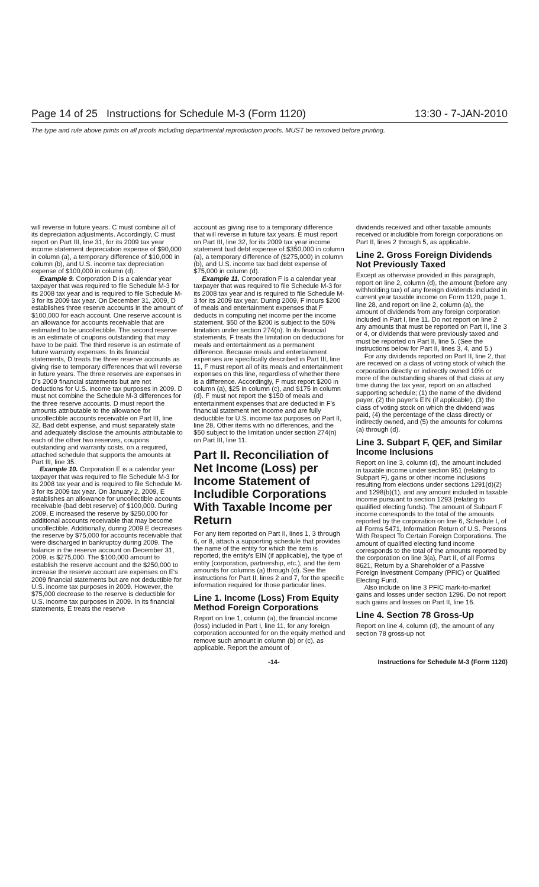Page 14 of 25 Instructions for Schedule M-3 (Form 1120) 13:30 - 7-JAN-2010
The type and rule above prints on all proofs including departmental reproduction proofs. MUST be removed before printing.
will reverse in future years. C must combine all of its depreciation adjustments. Accordingly, C must report on Part III, line 31, for its 2009 tax year income statement depreciation expense of $90,000 in column (a), a temporary difference of $10,000 in column (b), and U.S. income tax depreciation expense of $100,000 in column (d).
Example 9. Corporation D is a calendar year taxpayer that was required to file Schedule M-3 for its 2008 tax year and is required to file Schedule M-3 for its 2009 tax year. On December 31, 2009, D establishes three reserve accounts in the amount of $100,000 for each account. One reserve account is an allowance for accounts receivable that are estimated to be uncollectible. The second reserve is an estimate of coupons outstanding that may have to be paid. The third reserve is an estimate of future warranty expenses. In its financial statements, D treats the three reserve accounts as giving rise to temporary differences that will reverse in future years. The three reserves are expenses in D's 2009 financial statements but are not deductions for U.S. income tax purposes in 2009. D must not combine the Schedule M-3 differences for the three reserve accounts. D must report the amounts attributable to the allowance for uncollectible accounts receivable on Part III, line 32, Bad debt expense, and must separately state and adequately disclose the amounts attributable to each of the other two reserves, coupons outstanding and warranty costs, on a required, attached schedule that supports the amounts at Part III, line 35.
Example 10. Corporation E is a calendar year taxpayer that was required to file Schedule M-3 for its 2008 tax year and is required to file Schedule M-3 for its 2009 tax year. On January 2, 2009, E establishes an allowance for uncollectible accounts receivable (bad debt reserve) of $100,000. During 2009, E increased the reserve by $250,000 for additional accounts receivable that may become uncollectible. Additionally, during 2009 E decreases the reserve by $75,000 for accounts receivable that were discharged in bankruptcy during 2009. The balance in the reserve account on December 31, 2009, is $275,000. The $100,000 amount to establish the reserve account and the $250,000 to increase the reserve account are expenses on E's 2009 financial statements but are not deductible for U.S. income tax purposes in 2009. However, the $75,000 decrease to the reserve is deductible for U.S. income tax purposes in 2009. In its financial statements, E treats the reserve
account as giving rise to a temporary difference that will reverse in future tax years. E must report on Part III, line 32, for its 2009 tax year income statement bad debt expense of $350,000 in column (a), a temporary difference of ($275,000) in column (b), and U.S. income tax bad debt expense of $75,000 in column (d).
Example 11. Corporation F is a calendar year taxpayer that was required to file Schedule M-3 for its 2008 tax year and is required to file Schedule M-3 for its 2009 tax year. During 2009, F incurs $200 of meals and entertainment expenses that F deducts in computing net income per the income statement. $50 of the $200 is subject to the 50% limitation under section 274(n). In its financial statements, F treats the limitation on deductions for meals and entertainment as a permanent difference. Because meals and entertainment expenses are specifically described in Part III, line 11, F must report all of its meals and entertainment expenses on this line, regardless of whether there is a difference. Accordingly, F must report $200 in column (a), $25 in column (c), and $175 in column (d). F must not report the $150 of meals and entertainment expenses that are deducted in F's financial statement net income and are fully deductible for U.S. income tax purposes on Part II, line 28, Other items with no differences, and the $50 subject to the limitation under section 274(n) on Part III, line 11.
Part II. Reconciliation of Net Income (Loss) per Income Statement of Includible Corporations With Taxable Income per Return
For any item reported on Part II, lines 1, 3 through 6, or 8, attach a supporting schedule that provides the name of the entity for which the item is reported, the entity's EIN (if applicable), the type of entity (corporation, partnership, etc.), and the item amounts for columns (a) through (d). See the instructions for Part II, lines 2 and 7, for the specific information required for those particular lines.
Line 1. Income (Loss) From Equity Method Foreign Corporations
Report on line 1, column (a), the financial income (loss) included in Part I, line 11, for any foreign corporation accounted for on the equity method and remove such amount in column (b) or (c), as applicable. Report the amount of
dividends received and other taxable amounts received or includible from foreign corporations on Part II, lines 2 through 5, as applicable.
Line 2. Gross Foreign Dividends Not Previously Taxed
Except as otherwise provided in this paragraph, report on line 2, column (d), the amount (before any withholding tax) of any foreign dividends included in current year taxable income on Form 1120, page 1, line 28, and report on line 2, column (a), the amount of dividends from any foreign corporation included in Part I, line 11. Do not report on line 2 any amounts that must be reported on Part II, line 3 or 4, or dividends that were previously taxed and must be reported on Part II, line 5. (See the instructions below for Part II, lines 3, 4, and 5.)
For any dividends reported on Part II, line 2, that are received on a class of voting stock of which the corporation directly or indirectly owned 10% or more of the outstanding shares of that class at any time during the tax year, report on an attached supporting schedule; (1) the name of the dividend payer, (2) the payer's EIN (if applicable), (3) the class of voting stock on which the dividend was paid, (4) the percentage of the class directly or indirectly owned, and (5) the amounts for columns (a) through (d).
Line 3. Subpart F, QEF, and Similar Income Inclusions
Report on line 3, column (d), the amount included in taxable income under section 951 (relating to Subpart F), gains or other income inclusions resulting from elections under sections 1291(d)(2) and 1298(b)(1), and any amount included in taxable income pursuant to section 1293 (relating to qualified electing funds). The amount of Subpart F income corresponds to the total of the amounts reported by the corporation on line 6, Schedule I, of all Forms 5471, Information Return of U.S. Persons With Respect To Certain Foreign Corporations. The amount of qualified electing fund income corresponds to the total of the amounts reported by the corporation on line 3(a), Part II, of all Forms 8621, Return by a Shareholder of a Passive Foreign Investment Company (PFIC) or Qualified Electing Fund.
Also include on line 3 PFIC mark-to-market gains and losses under section 1296. Do not report such gains and losses on Part II, line 16.
Line 4. Section 78 Gross-Up
Report on line 4, column (d), the amount of any section 78 gross-up not
-14- Instructions for Schedule M-3 (Form 1120)